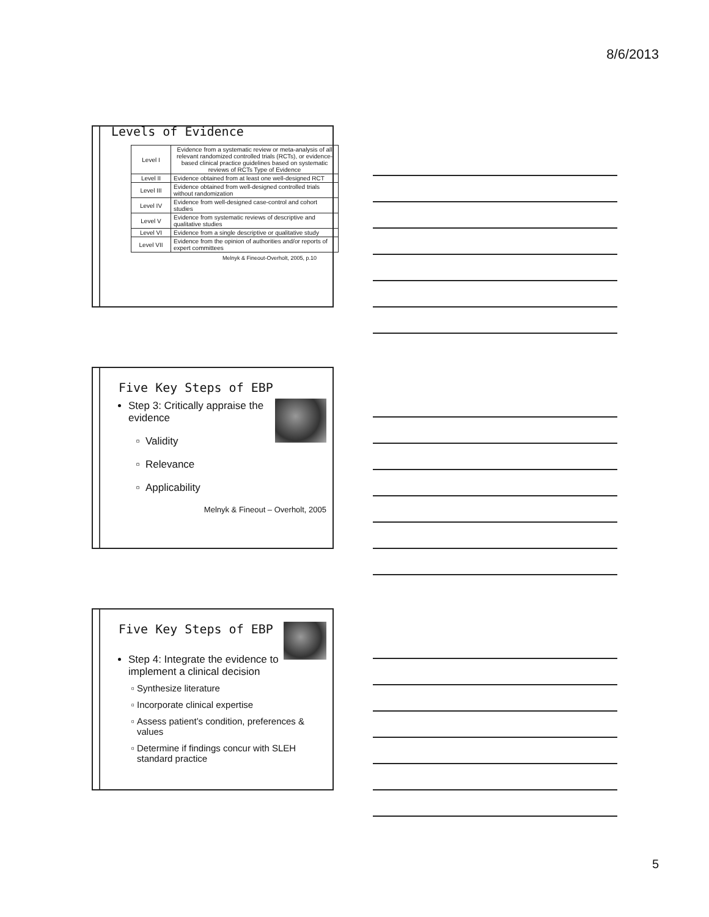8/6/2013
Levels of Evidence
| Level I | Evidence from a systematic review or meta-analysis of all relevant randomized controlled trials (RCTs), or evidence-based clinical practice guidelines based on systematic reviews of RCTs Type of Evidence |
| Level II | Evidence obtained from at least one well-designed RCT |
| Level III | Evidence obtained from well-designed controlled trials without randomization |
| Level IV | Evidence from well-designed case-control and cohort studies |
| Level V | Evidence from systematic reviews of descriptive and qualitative studies |
| Level VI | Evidence from a single descriptive or qualitative study |
| Level VII | Evidence from the opinion of authorities and/or reports of expert committees |
Melnyk & Fineout-Overholt, 2005, p.10
Five Key Steps of EBP
Step 3: Critically appraise the evidence
Validity
Relevance
Applicability
Melnyk & Fineout – Overholt, 2005
Five Key Steps of EBP
Step 4: Integrate the evidence to implement a clinical decision
Synthesize literature
Incorporate clinical expertise
Assess patient’s condition, preferences & values
Determine if findings concur with SLEH standard practice
5